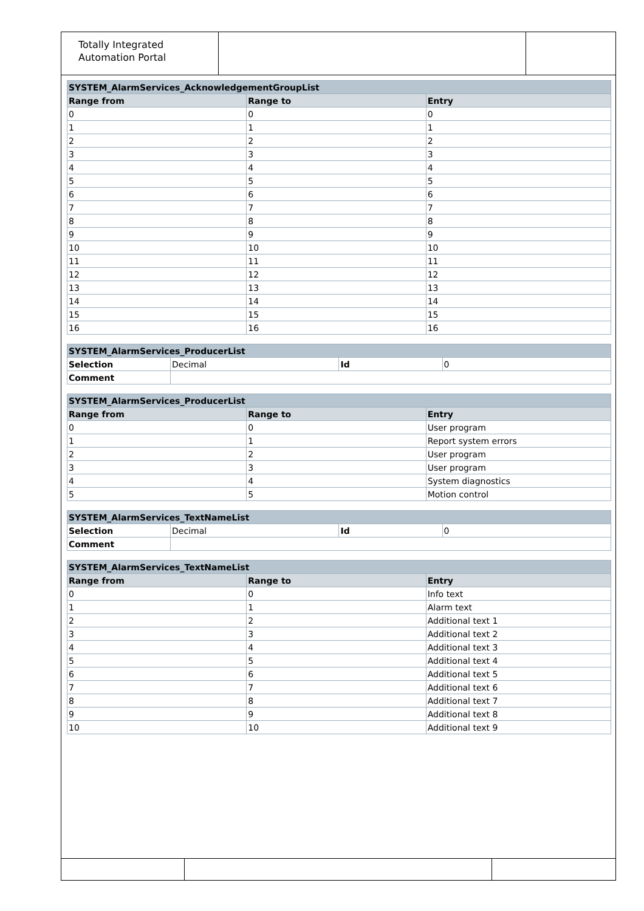Totally Integrated
Automation Portal
| SYSTEM_AlarmServices_AcknowledgementGroupList | | |
| --- | --- | --- |
| Range from | Range to | Entry |
| 0 | 0 | 0 |
| 1 | 1 | 1 |
| 2 | 2 | 2 |
| 3 | 3 | 3 |
| 4 | 4 | 4 |
| 5 | 5 | 5 |
| 6 | 6 | 6 |
| 7 | 7 | 7 |
| 8 | 8 | 8 |
| 9 | 9 | 9 |
| 10 | 10 | 10 |
| 11 | 11 | 11 |
| 12 | 12 | 12 |
| 13 | 13 | 13 |
| 14 | 14 | 14 |
| 15 | 15 | 15 |
| 16 | 16 | 16 |
| SYSTEM_AlarmServices_ProducerList | | | |
| --- | --- | --- | --- |
| Selection | Decimal | Id | 0 |
| Comment | | | |
| SYSTEM_AlarmServices_ProducerList | | |
| --- | --- | --- |
| Range from | Range to | Entry |
| 0 | 0 | User program |
| 1 | 1 | Report system errors |
| 2 | 2 | User program |
| 3 | 3 | User program |
| 4 | 4 | System diagnostics |
| 5 | 5 | Motion control |
| SYSTEM_AlarmServices_TextNameList | | | |
| --- | --- | --- | --- |
| Selection | Decimal | Id | 0 |
| Comment | | | |
| SYSTEM_AlarmServices_TextNameList | | |
| --- | --- | --- |
| Range from | Range to | Entry |
| 0 | 0 | Info text |
| 1 | 1 | Alarm text |
| 2 | 2 | Additional text 1 |
| 3 | 3 | Additional text 2 |
| 4 | 4 | Additional text 3 |
| 5 | 5 | Additional text 4 |
| 6 | 6 | Additional text 5 |
| 7 | 7 | Additional text 6 |
| 8 | 8 | Additional text 7 |
| 9 | 9 | Additional text 8 |
| 10 | 10 | Additional text 9 |